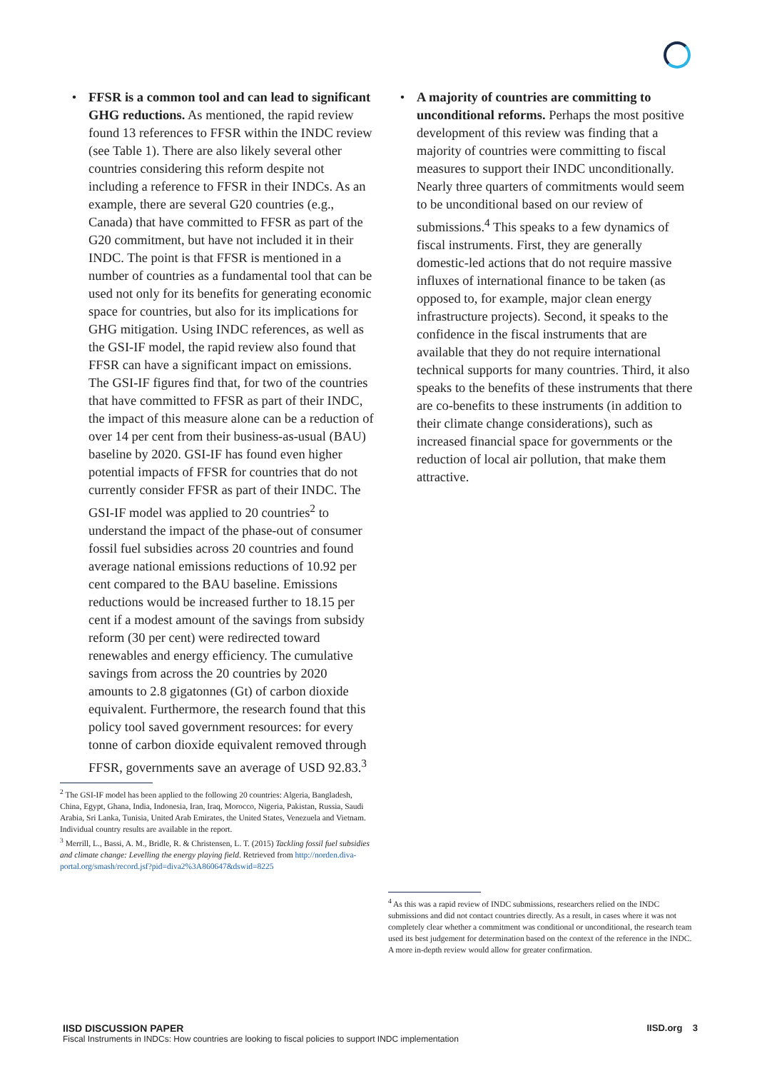• FFSR is a common tool and can lead to significant GHG reductions. As mentioned, the rapid review found 13 references to FFSR within the INDC review (see Table 1). There are also likely several other countries considering this reform despite not including a reference to FFSR in their INDCs. As an example, there are several G20 countries (e.g., Canada) that have committed to FFSR as part of the G20 commitment, but have not included it in their INDC. The point is that FFSR is mentioned in a number of countries as a fundamental tool that can be used not only for its benefits for generating economic space for countries, but also for its implications for GHG mitigation. Using INDC references, as well as the GSI-IF model, the rapid review also found that FFSR can have a significant impact on emissions. The GSI-IF figures find that, for two of the countries that have committed to FFSR as part of their INDC, the impact of this measure alone can be a reduction of over 14 per cent from their business-as-usual (BAU) baseline by 2020. GSI-IF has found even higher potential impacts of FFSR for countries that do not currently consider FFSR as part of their INDC. The GSI-IF model was applied to 20 countries<sup>2</sup> to understand the impact of the phase-out of consumer fossil fuel subsidies across 20 countries and found average national emissions reductions of 10.92 per cent compared to the BAU baseline. Emissions reductions would be increased further to 18.15 per cent if a modest amount of the savings from subsidy reform (30 per cent) were redirected toward renewables and energy efficiency. The cumulative savings from across the 20 countries by 2020 amounts to 2.8 gigatonnes (Gt) of carbon dioxide equivalent. Furthermore, the research found that this policy tool saved government resources: for every tonne of carbon dioxide equivalent removed through FFSR, governments save an average of USD 92.83.<sup>3</sup>
<sup>2</sup> The GSI-IF model has been applied to the following 20 countries: Algeria, Bangladesh, China, Egypt, Ghana, India, Indonesia, Iran, Iraq, Morocco, Nigeria, Pakistan, Russia, Saudi Arabia, Sri Lanka, Tunisia, United Arab Emirates, the United States, Venezuela and Vietnam. Individual country results are available in the report.
<sup>3</sup> Merrill, L., Bassi, A. M., Bridle, R. & Christensen, L. T. (2015) Tackling fossil fuel subsidies and climate change: Levelling the energy playing field. Retrieved from http://norden.diva-portal.org/smash/record.jsf?pid=diva2%3A860647&dswid=8225
• A majority of countries are committing to unconditional reforms. Perhaps the most positive development of this review was finding that a majority of countries were committing to fiscal measures to support their INDC unconditionally. Nearly three quarters of commitments would seem to be unconditional based on our review of submissions.<sup>4</sup> This speaks to a few dynamics of fiscal instruments. First, they are generally domestic-led actions that do not require massive influxes of international finance to be taken (as opposed to, for example, major clean energy infrastructure projects). Second, it speaks to the confidence in the fiscal instruments that are available that they do not require international technical supports for many countries. Third, it also speaks to the benefits of these instruments that there are co-benefits to these instruments (in addition to their climate change considerations), such as increased financial space for governments or the reduction of local air pollution, that make them attractive.
<sup>4</sup> As this was a rapid review of INDC submissions, researchers relied on the INDC submissions and did not contact countries directly. As a result, in cases where it was not completely clear whether a commitment was conditional or unconditional, the research team used its best judgement for determination based on the context of the reference in the INDC. A more in-depth review would allow for greater confirmation.
IISD DISCUSSION PAPER
Fiscal Instruments in INDCs: How countries are looking to fiscal policies to support INDC implementation
IISD.org 3